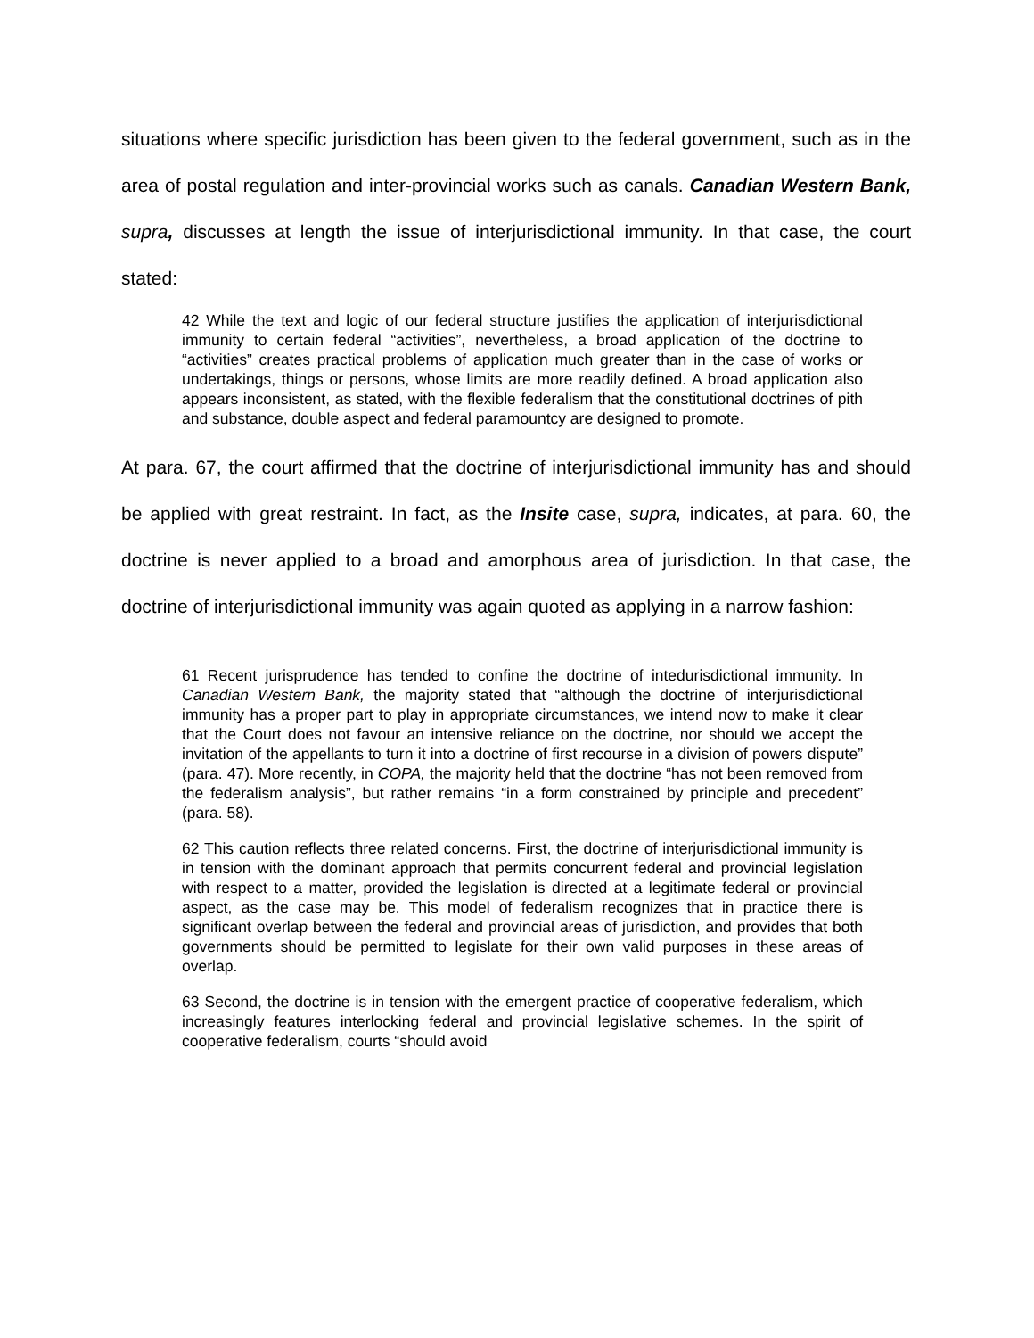situations where specific jurisdiction has been given to the federal government, such as in the area of postal regulation and inter-provincial works such as canals. Canadian Western Bank, supra, discusses at length the issue of interjurisdictional immunity. In that case, the court stated:
42 While the text and logic of our federal structure justifies the application of interjurisdictional immunity to certain federal “activities”, nevertheless, a broad application of the doctrine to “activities” creates practical problems of application much greater than in the case of works or undertakings, things or persons, whose limits are more readily defined. A broad application also appears inconsistent, as stated, with the flexible federalism that the constitutional doctrines of pith and substance, double aspect and federal paramountcy are designed to promote.
At para. 67, the court affirmed that the doctrine of interjurisdictional immunity has and should be applied with great restraint. In fact, as the Insite case, supra, indicates, at para. 60, the doctrine is never applied to a broad and amorphous area of jurisdiction. In that case, the doctrine of interjurisdictional immunity was again quoted as applying in a narrow fashion:
61 Recent jurisprudence has tended to confine the doctrine of intedurisdictional immunity. In Canadian Western Bank, the majority stated that “although the doctrine of interjurisdictional immunity has a proper part to play in appropriate circumstances, we intend now to make it clear that the Court does not favour an intensive reliance on the doctrine, nor should we accept the invitation of the appellants to turn it into a doctrine of first recourse in a division of powers dispute” (para. 47). More recently, in COPA, the majority held that the doctrine “has not been removed from the federalism analysis”, but rather remains “in a form constrained by principle and precedent” (para. 58).
62 This caution reflects three related concerns. First, the doctrine of interjurisdictional immunity is in tension with the dominant approach that permits concurrent federal and provincial legislation with respect to a matter, provided the legislation is directed at a legitimate federal or provincial aspect, as the case may be. This model of federalism recognizes that in practice there is significant overlap between the federal and provincial areas of jurisdiction, and provides that both governments should be permitted to legislate for their own valid purposes in these areas of overlap.
63 Second, the doctrine is in tension with the emergent practice of cooperative federalism, which increasingly features interlocking federal and provincial legislative schemes. In the spirit of cooperative federalism, courts “should avoid